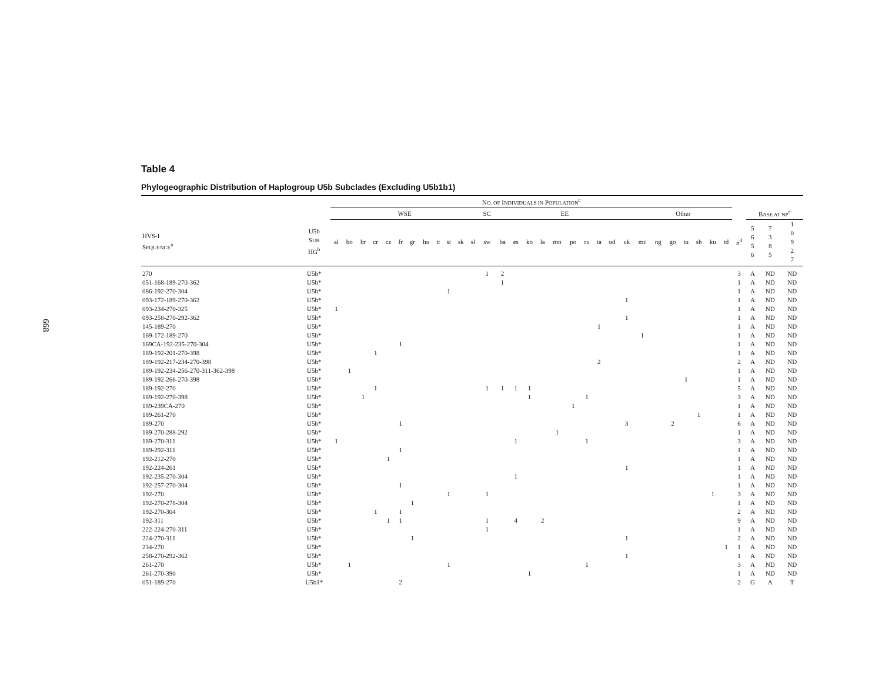668
Table 4
Phylogeographic Distribution of Haplogroup U5b Subclades (Excluding U5b1b1)
| | | N O. OF I NDIVIDUALS IN P OPULATION<sup>c</sup> | | | | | | | | | | | | | | | | | | | | | | | | | | | | | | | | | |
| --- | --- | --- | --- | --- | --- | --- | --- | --- | --- | --- | --- | --- | --- | --- | --- | --- | --- | --- | --- | --- | --- | --- | --- | --- | --- | --- | --- | --- | --- | --- | --- | --- | --- | --- | --- |
| | | WSE | | | | | | | | | | | | SC | EE | | | | | | | | | | Other | | | | | | | | B ASE AT NP<sup>e</sup> | | |
| HVS-I S EQUENCE<sup>a</sup> | U5b S UB HG<sup>b</sup> | al | bo | br | cr | cz | fr | gr | hu | it | si | sk | sl | sw | ba | es | ko | la | mo | po | ru | ta | ud | uk | mc | ng | go | tu | sh | ku | td | n<sup>d</sup> | 5 6 5 6 | 7 3 8 5 | 1 0 9 2 7 |
| 270 | U5b* | | | | | | | | | | | | | 1 | 2 | | | | | | | | | | | | | | | | | 3 | A | ND | ND |
| 051-168-189-270-362 | U5b* | | | | | | | | | | | | | | 1 | | | | | | | | | | | | | | | | | 1 | A | ND | ND |
| 086-192-270-304 | U5b* | | | | | | | | | | 1 | | | | | | | | | | | | | | | | | | | | | 1 | A | ND | ND |
| 093-172-189-270-362 | U5b* | | | | | | | | | | | | | | | | | | | | | | | 1 | | | | | | | | 1 | A | ND | ND |
| 093-234-270-325 | U5b* | 1 | | | | | | | | | | | | | | | | | | | | | | | | | | | | | | 1 | A | ND | ND |
| 093-258-270-292-362 | U5b* | | | | | | | | | | | | | | | | | | | | | | | 1 | | | | | | | | 1 | A | ND | ND |
| 145-189-270 | U5b* | | | | | | | | | | | | | | | | | | | | | 1 | | | | | | | | | | 1 | A | ND | ND |
| 169-172-189-270 | U5b* | | | | | | | | | | | | | | | | | | | | | | | | 1 | | | | | | | 1 | A | ND | ND |
| 169CA-192-235-270-304 | U5b* | | | | | | 1 | | | | | | | | | | | | | | | | | | | | | | | | | 1 | A | ND | ND |
| 189-192-201-270-398 | U5b* | | | | 1 | | | | | | | | | | | | | | | | | | | | | | | | | | | 1 | A | ND | ND |
| 189-192-217-234-270-398 | U5b* | | | | | | | | | | | | | | | | | | | | | 2 | | | | | | | | | | 2 | A | ND | ND |
| 189-192-234-256-270-311-362-398 | U5b* | | 1 | | | | | | | | | | | | | | | | | | | | | | | | | | | | | 1 | A | ND | ND |
| 189-192-266-270-398 | U5b* | | | | | | | | | | | | | | | | | | | | | | | | | | | 1 | | | | 1 | A | ND | ND |
| 189-192-270 | U5b* | | | | 1 | | | | | | | | | 1 | 1 | 1 | 1 | | | | | | | | | | | | | | | 5 | A | ND | ND |
| 189-192-270-398 | U5b* | | | 1 | | | | | | | | | | | | | 1 | | | | 1 | | | | | | | | | | | 3 | A | ND | ND |
| 189-239CA-270 | U5b* | | | | | | | | | | | | | | | | | | | 1 | | | | | | | | | | | | 1 | A | ND | ND |
| 189-261-270 | U5b* | | | | | | | | | | | | | | | | | | | | | | | | | | | | 1 | | | 1 | A | ND | ND |
| 189-270 | U5b* | | | | | | 1 | | | | | | | | | | | | | | | | | 3 | | | 2 | | | | | 6 | A | ND | ND |
| 189-270-288-292 | U5b* | | | | | | | | | | | | | | | | | | 1 | | | | | | | | | | | | | 1 | A | ND | ND |
| 189-270-311 | U5b* | 1 | | | | | | | | | | | | | | 1 | | | | | 1 | | | | | | | | | | | 3 | A | ND | ND |
| 189-292-311 | U5b* | | | | | | 1 | | | | | | | | | | | | | | | | | | | | | | | | | 1 | A | ND | ND |
| 192-212-270 | U5b* | | | | | 1 | | | | | | | | | | | | | | | | | | | | | | | | | | 1 | A | ND | ND |
| 192-224-261 | U5b* | | | | | | | | | | | | | | | | | | | | | | | 1 | | | | | | | | 1 | A | ND | ND |
| 192-235-270-304 | U5b* | | | | | | | | | | | | | | | 1 | | | | | | | | | | | | | | | | 1 | A | ND | ND |
| 192-257-270-304 | U5b* | | | | | | 1 | | | | | | | | | | | | | | | | | | | | | | | | | 1 | A | ND | ND |
| 192-270 | U5b* | | | | | | | | | | 1 | | | 1 | | | | | | | | | | | | | | | | 1 | | 3 | A | ND | ND |
| 192-270-278-304 | U5b* | | | | | | | 1 | | | | | | | | | | | | | | | | | | | | | | | | 1 | A | ND | ND |
| 192-270-304 | U5b* | | | | 1 | | 1 | | | | | | | | | | | | | | | | | | | | | | | | | 2 | A | ND | ND |
| 192-311 | U5b* | | | | | 1 | 1 | | | | | | | 1 | | 4 | | 2 | | | | | | | | | | | | | | 9 | A | ND | ND |
| 222-224-270-311 | U5b* | | | | | | | | | | | | | 1 | | | | | | | | | | | | | | | | | | 1 | A | ND | ND |
| 224-270-311 | U5b* | | | | | | | 1 | | | | | | | | | | | | | | | | 1 | | | | | | | | 2 | A | ND | ND |
| 234-270 | U5b* | | | | | | | | | | | | | | | | | | | | | | | | | | | | | | 1 | 1 | A | ND | ND |
| 258-270-292-362 | U5b* | | | | | | | | | | | | | | | | | | | | | | | 1 | | | | | | | | 1 | A | ND | ND |
| 261-270 | U5b* | | 1 | | | | | | | | 1 | | | | | | | | | | 1 | | | | | | | | | | | 3 | A | ND | ND |
| 261-270-390 | U5b* | | | | | | | | | | | | | | | | 1 | | | | | | | | | | | | | | | 1 | A | ND | ND |
| 051-189-270 | U5b1* | | | | | | 2 | | | | | | | | | | | | | | | | | | | | | | | | | 2 | G | A | T |